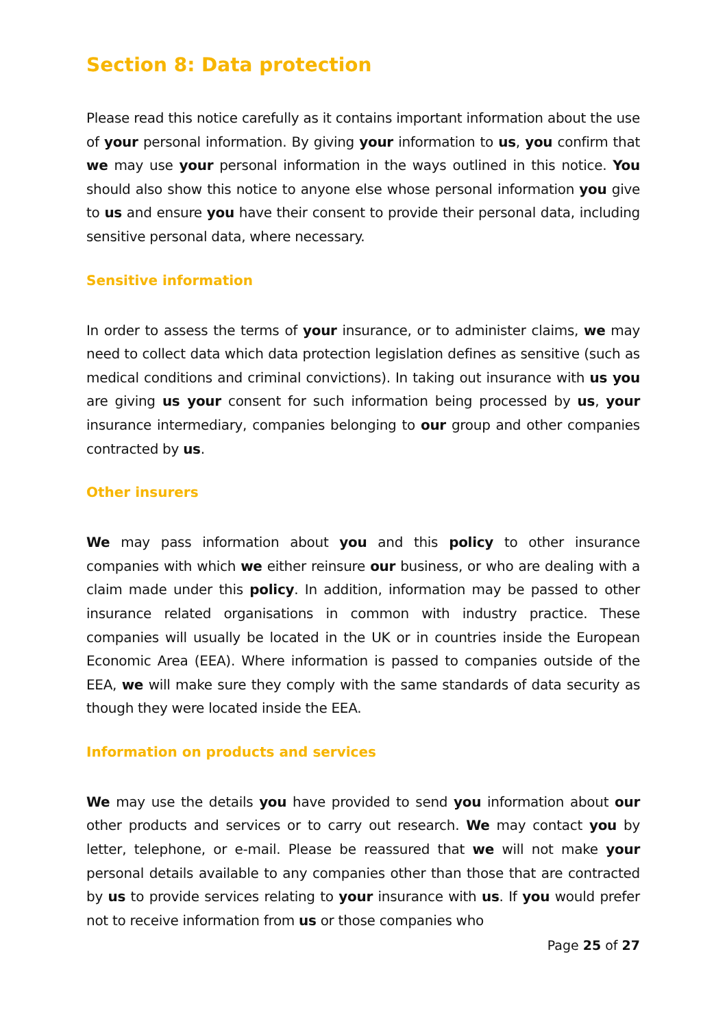Section 8: Data protection
Please read this notice carefully as it contains important information about the use of your personal information. By giving your information to us, you confirm that we may use your personal information in the ways outlined in this notice. You should also show this notice to anyone else whose personal information you give to us and ensure you have their consent to provide their personal data, including sensitive personal data, where necessary.
Sensitive information
In order to assess the terms of your insurance, or to administer claims, we may need to collect data which data protection legislation defines as sensitive (such as medical conditions and criminal convictions). In taking out insurance with us you are giving us your consent for such information being processed by us, your insurance intermediary, companies belonging to our group and other companies contracted by us.
Other insurers
We may pass information about you and this policy to other insurance companies with which we either reinsure our business, or who are dealing with a claim made under this policy. In addition, information may be passed to other insurance related organisations in common with industry practice. These companies will usually be located in the UK or in countries inside the European Economic Area (EEA). Where information is passed to companies outside of the EEA, we will make sure they comply with the same standards of data security as though they were located inside the EEA.
Information on products and services
We may use the details you have provided to send you information about our other products and services or to carry out research. We may contact you by letter, telephone, or e-mail. Please be reassured that we will not make your personal details available to any companies other than those that are contracted by us to provide services relating to your insurance with us. If you would prefer not to receive information from us or those companies who
Page 25 of 27